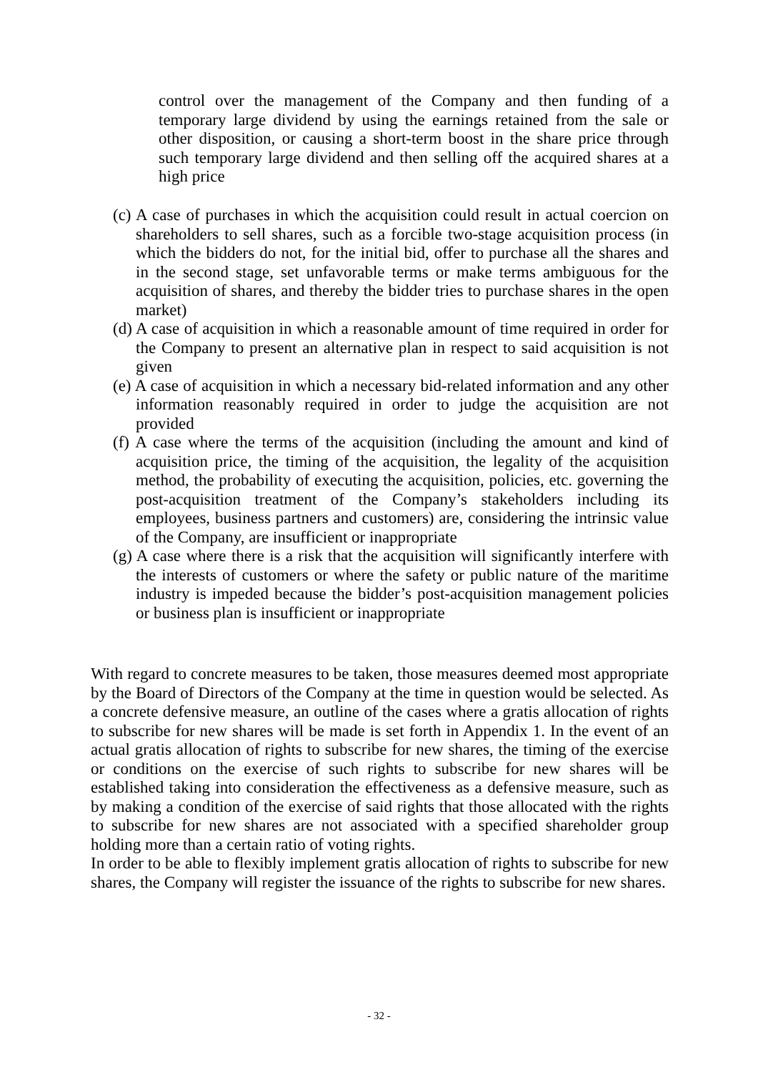control over the management of the Company and then funding of a temporary large dividend by using the earnings retained from the sale or other disposition, or causing a short-term boost in the share price through such temporary large dividend and then selling off the acquired shares at a high price
(c) A case of purchases in which the acquisition could result in actual coercion on shareholders to sell shares, such as a forcible two-stage acquisition process (in which the bidders do not, for the initial bid, offer to purchase all the shares and in the second stage, set unfavorable terms or make terms ambiguous for the acquisition of shares, and thereby the bidder tries to purchase shares in the open market)
(d) A case of acquisition in which a reasonable amount of time required in order for the Company to present an alternative plan in respect to said acquisition is not given
(e) A case of acquisition in which a necessary bid-related information and any other information reasonably required in order to judge the acquisition are not provided
(f) A case where the terms of the acquisition (including the amount and kind of acquisition price, the timing of the acquisition, the legality of the acquisition method, the probability of executing the acquisition, policies, etc. governing the post-acquisition treatment of the Company’s stakeholders including its employees, business partners and customers) are, considering the intrinsic value of the Company, are insufficient or inappropriate
(g) A case where there is a risk that the acquisition will significantly interfere with the interests of customers or where the safety or public nature of the maritime industry is impeded because the bidder’s post-acquisition management policies or business plan is insufficient or inappropriate
With regard to concrete measures to be taken, those measures deemed most appropriate by the Board of Directors of the Company at the time in question would be selected. As a concrete defensive measure, an outline of the cases where a gratis allocation of rights to subscribe for new shares will be made is set forth in Appendix 1. In the event of an actual gratis allocation of rights to subscribe for new shares, the timing of the exercise or conditions on the exercise of such rights to subscribe for new shares will be established taking into consideration the effectiveness as a defensive measure, such as by making a condition of the exercise of said rights that those allocated with the rights to subscribe for new shares are not associated with a specified shareholder group holding more than a certain ratio of voting rights.
In order to be able to flexibly implement gratis allocation of rights to subscribe for new shares, the Company will register the issuance of the rights to subscribe for new shares.
- 32 -